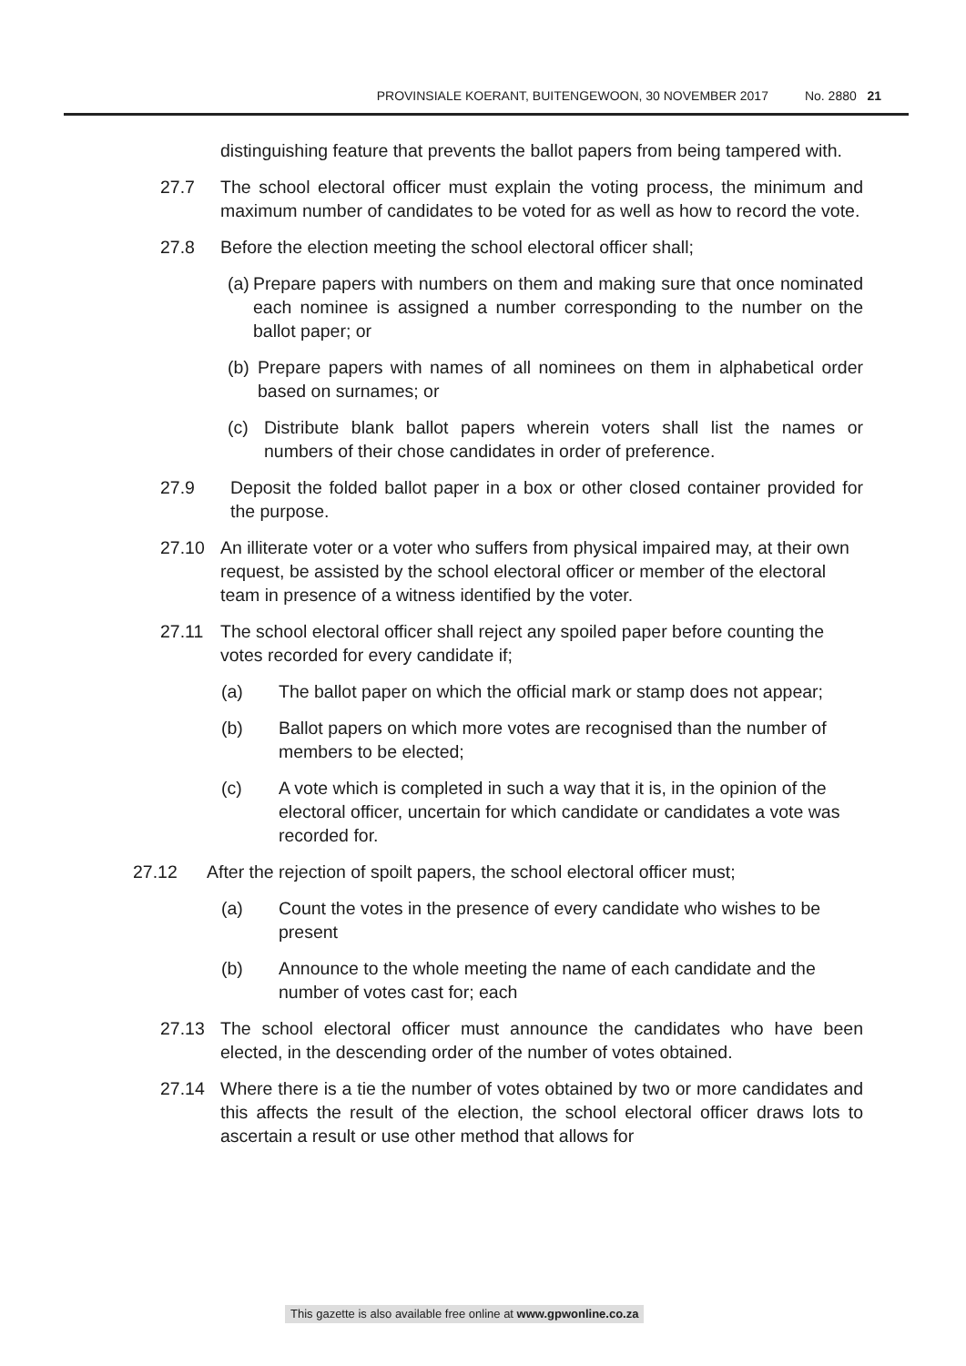PROVINSIALE KOERANT, BUITENGEWOON, 30 NOVEMBER 2017
No. 2880 21
distinguishing feature that prevents the ballot papers from being tampered with.
27.7 The school electoral officer must explain the voting process, the minimum and maximum number of candidates to be voted for as well as how to record the vote.
27.8 Before the election meeting the school electoral officer shall;
(a)
Prepare papers with numbers on them and making sure that once nominated each nominee is assigned a number corresponding to the number on the ballot paper; or
(b)
Prepare papers with names of all nominees on them in alphabetical order based on surnames; or
(c) Distribute blank ballot papers wherein voters shall list the names or numbers of their chose candidates in order of preference.
27.9 Deposit the folded ballot paper in a box or other closed container provided for the purpose.
27.10 An illiterate voter or a voter who suffers from physical impaired may, at their own request, be assisted by the school electoral officer or member of the electoral team in presence of a witness identified by the voter.
27.11 The school electoral officer shall reject any spoiled paper before counting the votes recorded for every candidate if;
(a) The ballot paper on which the official mark or stamp does not appear;
(b) Ballot papers on which more votes are recognised than the number of members to be elected;
(c) A vote which is completed in such a way that it is, in the opinion of the electoral officer, uncertain for which candidate or candidates a vote was recorded for.
27.12 After the rejection of spoilt papers, the school electoral officer must;
(a) Count the votes in the presence of every candidate who wishes to be present
(b) Announce to the whole meeting the name of each candidate and the number of votes cast for; each
27.13 The school electoral officer must announce the candidates who have been elected, in the descending order of the number of votes obtained.
27.14 Where there is a tie the number of votes obtained by two or more candidates and this affects the result of the election, the school electoral officer draws lots to ascertain a result or use other method that allows for
This gazette is also available free online at www.gpwonline.co.za